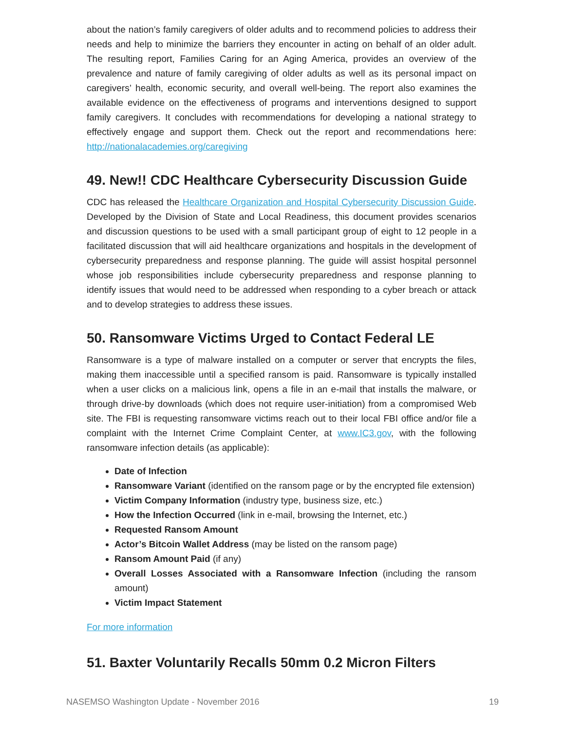about the nation’s family caregivers of older adults and to recommend policies to address their needs and help to minimize the barriers they encounter in acting on behalf of an older adult. The resulting report, Families Caring for an Aging America, provides an overview of the prevalence and nature of family caregiving of older adults as well as its personal impact on caregivers’ health, economic security, and overall well-being. The report also examines the available evidence on the effectiveness of programs and interventions designed to support family caregivers. It concludes with recommendations for developing a national strategy to effectively engage and support them. Check out the report and recommendations here: http://nationalacademies.org/caregiving
49. New!! CDC Healthcare Cybersecurity Discussion Guide
CDC has released the Healthcare Organization and Hospital Cybersecurity Discussion Guide. Developed by the Division of State and Local Readiness, this document provides scenarios and discussion questions to be used with a small participant group of eight to 12 people in a facilitated discussion that will aid healthcare organizations and hospitals in the development of cybersecurity preparedness and response planning. The guide will assist hospital personnel whose job responsibilities include cybersecurity preparedness and response planning to identify issues that would need to be addressed when responding to a cyber breach or attack and to develop strategies to address these issues.
50. Ransomware Victims Urged to Contact Federal LE
Ransomware is a type of malware installed on a computer or server that encrypts the files, making them inaccessible until a specified ransom is paid. Ransomware is typically installed when a user clicks on a malicious link, opens a file in an e-mail that installs the malware, or through drive-by downloads (which does not require user-initiation) from a compromised Web site. The FBI is requesting ransomware victims reach out to their local FBI office and/or file a complaint with the Internet Crime Complaint Center, at www.IC3.gov, with the following ransomware infection details (as applicable):
Date of Infection
Ransomware Variant (identified on the ransom page or by the encrypted file extension)
Victim Company Information (industry type, business size, etc.)
How the Infection Occurred (link in e-mail, browsing the Internet, etc.)
Requested Ransom Amount
Actor’s Bitcoin Wallet Address (may be listed on the ransom page)
Ransom Amount Paid (if any)
Overall Losses Associated with a Ransomware Infection (including the ransom amount)
Victim Impact Statement
For more information
51. Baxter Voluntarily Recalls 50mm 0.2 Micron Filters
NASEMSO Washington Update - November 2016 19